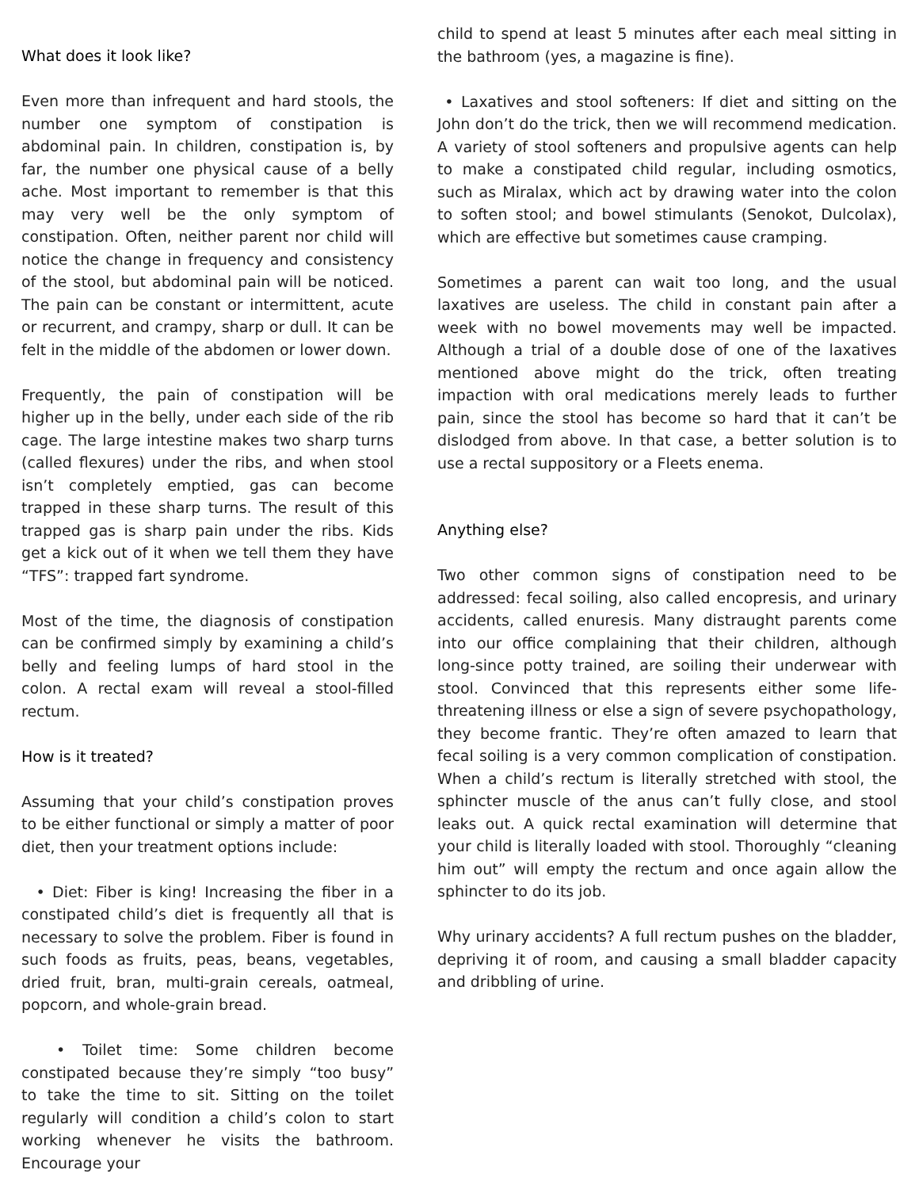What does it look like?
Even more than infrequent and hard stools, the number one symptom of constipation is abdominal pain. In children, constipation is, by far, the number one physical cause of a belly ache. Most important to remember is that this may very well be the only symptom of constipation. Often, neither parent nor child will notice the change in frequency and consistency of the stool, but abdominal pain will be noticed. The pain can be constant or intermittent, acute or recurrent, and crampy, sharp or dull. It can be felt in the middle of the abdomen or lower down.
Frequently, the pain of constipation will be higher up in the belly, under each side of the rib cage. The large intestine makes two sharp turns (called flexures) under the ribs, and when stool isn’t completely emptied, gas can become trapped in these sharp turns. The result of this trapped gas is sharp pain under the ribs. Kids get a kick out of it when we tell them they have “TFS”: trapped fart syndrome.
Most of the time, the diagnosis of constipation can be confirmed simply by examining a child’s belly and feeling lumps of hard stool in the colon. A rectal exam will reveal a stool-filled rectum.
How is it treated?
Assuming that your child’s constipation proves to be either functional or simply a matter of poor diet, then your treatment options include:
• Diet: Fiber is king! Increasing the fiber in a constipated child’s diet is frequently all that is necessary to solve the problem. Fiber is found in such foods as fruits, peas, beans, vegetables, dried fruit, bran, multi-grain cereals, oatmeal, popcorn, and whole-grain bread.
• Toilet time: Some children become constipated because they’re simply “too busy” to take the time to sit. Sitting on the toilet regularly will condition a child’s colon to start working whenever he visits the bathroom. Encourage your
child to spend at least 5 minutes after each meal sitting in the bathroom (yes, a magazine is fine).
• Laxatives and stool softeners: If diet and sitting on the John don’t do the trick, then we will recommend medication. A variety of stool softeners and propulsive agents can help to make a constipated child regular, including osmotics, such as Miralax, which act by drawing water into the colon to soften stool; and bowel stimulants (Senokot, Dulcolax), which are effective but sometimes cause cramping.
Sometimes a parent can wait too long, and the usual laxatives are useless. The child in constant pain after a week with no bowel movements may well be impacted. Although a trial of a double dose of one of the laxatives mentioned above might do the trick, often treating impaction with oral medications merely leads to further pain, since the stool has become so hard that it can’t be dislodged from above. In that case, a better solution is to use a rectal suppository or a Fleets enema.
Anything else?
Two other common signs of constipation need to be addressed: fecal soiling, also called encopresis, and urinary accidents, called enuresis. Many distraught parents come into our office complaining that their children, although long-since potty trained, are soiling their underwear with stool. Convinced that this represents either some life-threatening illness or else a sign of severe psychopathology, they become frantic. They’re often amazed to learn that fecal soiling is a very common complication of constipation. When a child’s rectum is literally stretched with stool, the sphincter muscle of the anus can’t fully close, and stool leaks out. A quick rectal examination will determine that your child is literally loaded with stool. Thoroughly “cleaning him out” will empty the rectum and once again allow the sphincter to do its job.
Why urinary accidents? A full rectum pushes on the bladder, depriving it of room, and causing a small bladder capacity and dribbling of urine.